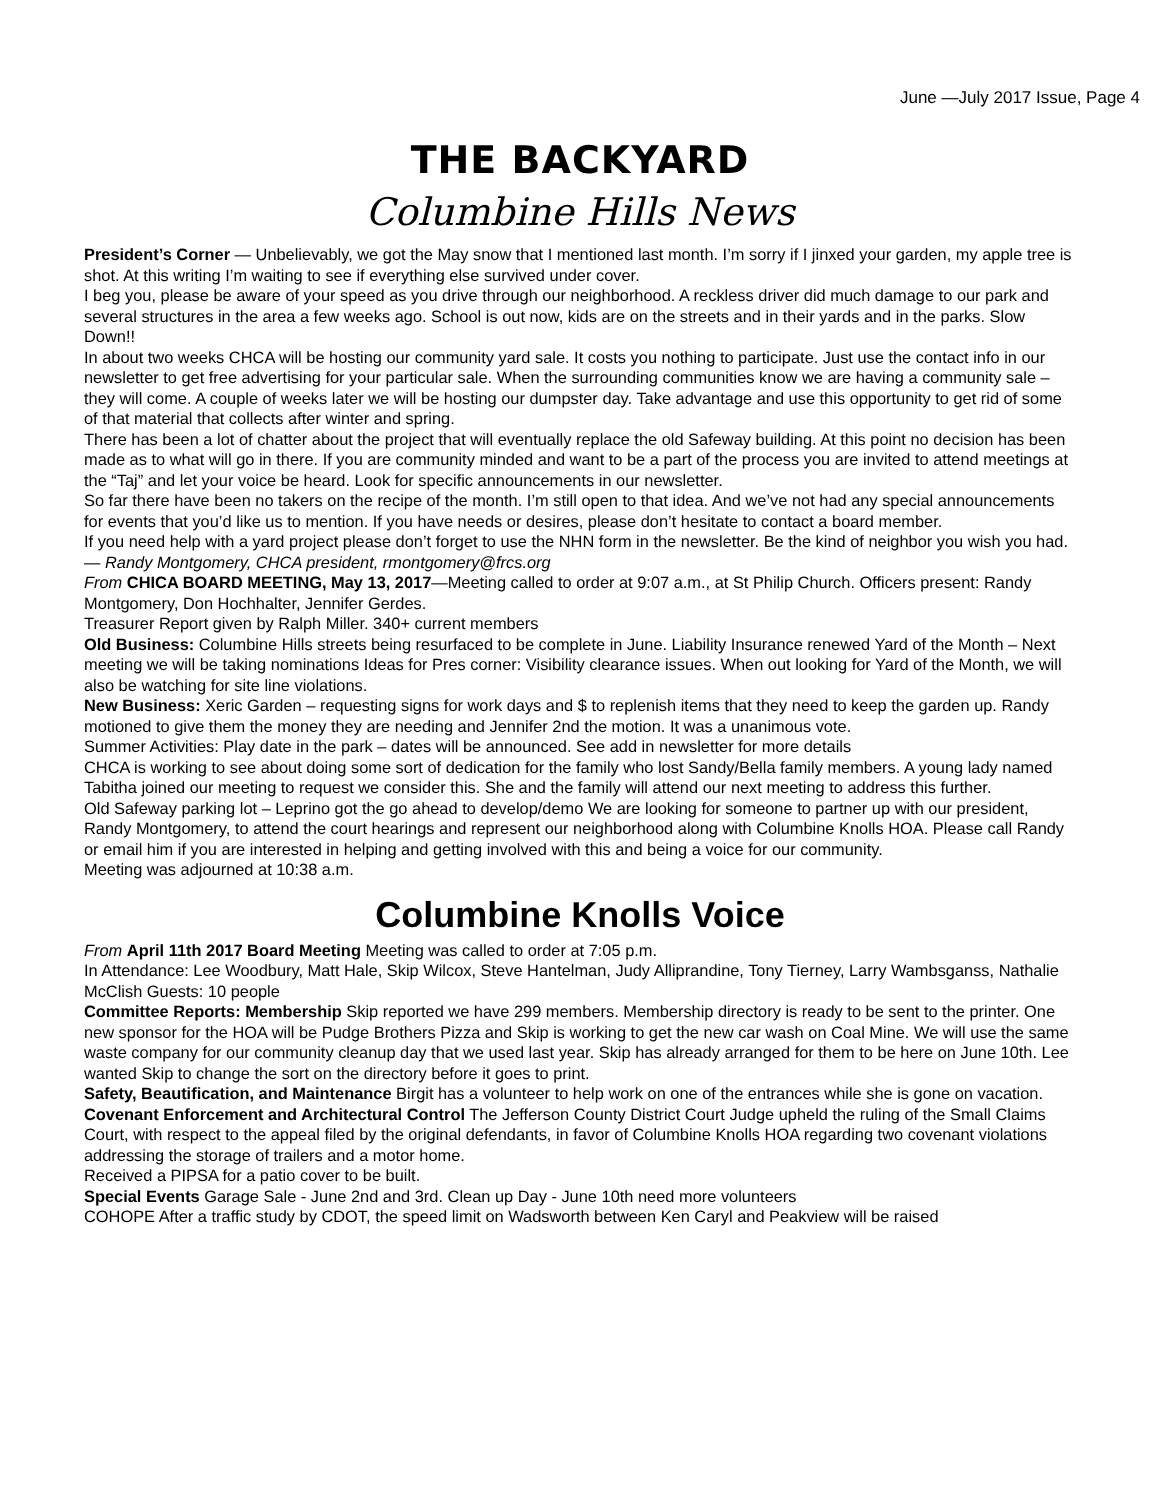June —July 2017 Issue, Page 4
THE BACKYARD
Columbine Hills News
President’s Corner — Unbelievably, we got the May snow that I mentioned last month. I’m sorry if I jinxed your garden, my apple tree is shot. At this writing I’m waiting to see if everything else survived under cover.
I beg you, please be aware of your speed as you drive through our neighborhood. A reckless driver did much damage to our park and several structures in the area a few weeks ago. School is out now, kids are on the streets and in their yards and in the parks. Slow Down!!
In about two weeks CHCA will be hosting our community yard sale. It costs you nothing to participate. Just use the contact info in our newsletter to get free advertising for your particular sale. When the surrounding communities know we are having a community sale – they will come. A couple of weeks later we will be hosting our dumpster day. Take advantage and use this opportunity to get rid of some of that material that collects after winter and spring.
There has been a lot of chatter about the project that will eventually replace the old Safeway building. At this point no decision has been made as to what will go in there. If you are community minded and want to be a part of the process you are invited to attend meetings at the “Taj” and let your voice be heard. Look for specific announcements in our newsletter.
So far there have been no takers on the recipe of the month. I’m still open to that idea. And we’ve not had any special announcements for events that you’d like us to mention. If you have needs or desires, please don’t hesitate to contact a board member.
If you need help with a yard project please don’t forget to use the NHN form in the newsletter. Be the kind of neighbor you wish you had.— Randy Montgomery, CHCA president, rmontgomery@frcs.org
From CHICA BOARD MEETING, May 13, 2017—Meeting called to order at 9:07 a.m., at St Philip Church. Officers present: Randy Montgomery, Don Hochhalter, Jennifer Gerdes.
Treasurer Report given by Ralph Miller. 340+ current members
Old Business: Columbine Hills streets being resurfaced to be complete in June. Liability Insurance renewed Yard of the Month – Next meeting we will be taking nominations Ideas for Pres corner: Visibility clearance issues. When out looking for Yard of the Month, we will also be watching for site line violations.
New Business: Xeric Garden – requesting signs for work days and $ to replenish items that they need to keep the garden up. Randy motioned to give them the money they are needing and Jennifer 2nd the motion. It was a unanimous vote.
Summer Activities: Play date in the park – dates will be announced. See add in newsletter for more details
CHCA is working to see about doing some sort of dedication for the family who lost Sandy/Bella family members. A young lady named Tabitha joined our meeting to request we consider this. She and the family will attend our next meeting to address this further.
Old Safeway parking lot – Leprino got the go ahead to develop/demo We are looking for someone to partner up with our president, Randy Montgomery, to attend the court hearings and represent our neighborhood along with Columbine Knolls HOA. Please call Randy or email him if you are interested in helping and getting involved with this and being a voice for our community.
Meeting was adjourned at 10:38 a.m.
Columbine Knolls Voice
From April 11th 2017 Board Meeting Meeting was called to order at 7:05 p.m.
In Attendance: Lee Woodbury, Matt Hale, Skip Wilcox, Steve Hantelman, Judy Alliprandine, Tony Tierney, Larry Wambsganss, Nathalie McClish Guests: 10 people
Committee Reports: Membership Skip reported we have 299 members. Membership directory is ready to be sent to the printer. One new sponsor for the HOA will be Pudge Brothers Pizza and Skip is working to get the new car wash on Coal Mine. We will use the same waste company for our community cleanup day that we used last year. Skip has already arranged for them to be here on June 10th. Lee wanted Skip to change the sort on the directory before it goes to print.
Safety, Beautification, and Maintenance Birgit has a volunteer to help work on one of the entrances while she is gone on vacation.
Covenant Enforcement and Architectural Control The Jefferson County District Court Judge upheld the ruling of the Small Claims Court, with respect to the appeal filed by the original defendants, in favor of Columbine Knolls HOA regarding two covenant violations addressing the storage of trailers and a motor home.
Received a PIPSA for a patio cover to be built.
Special Events Garage Sale - June 2nd and 3rd. Clean up Day - June 10th need more volunteers
COHOPE After a traffic study by CDOT, the speed limit on Wadsworth between Ken Caryl and Peakview will be raised